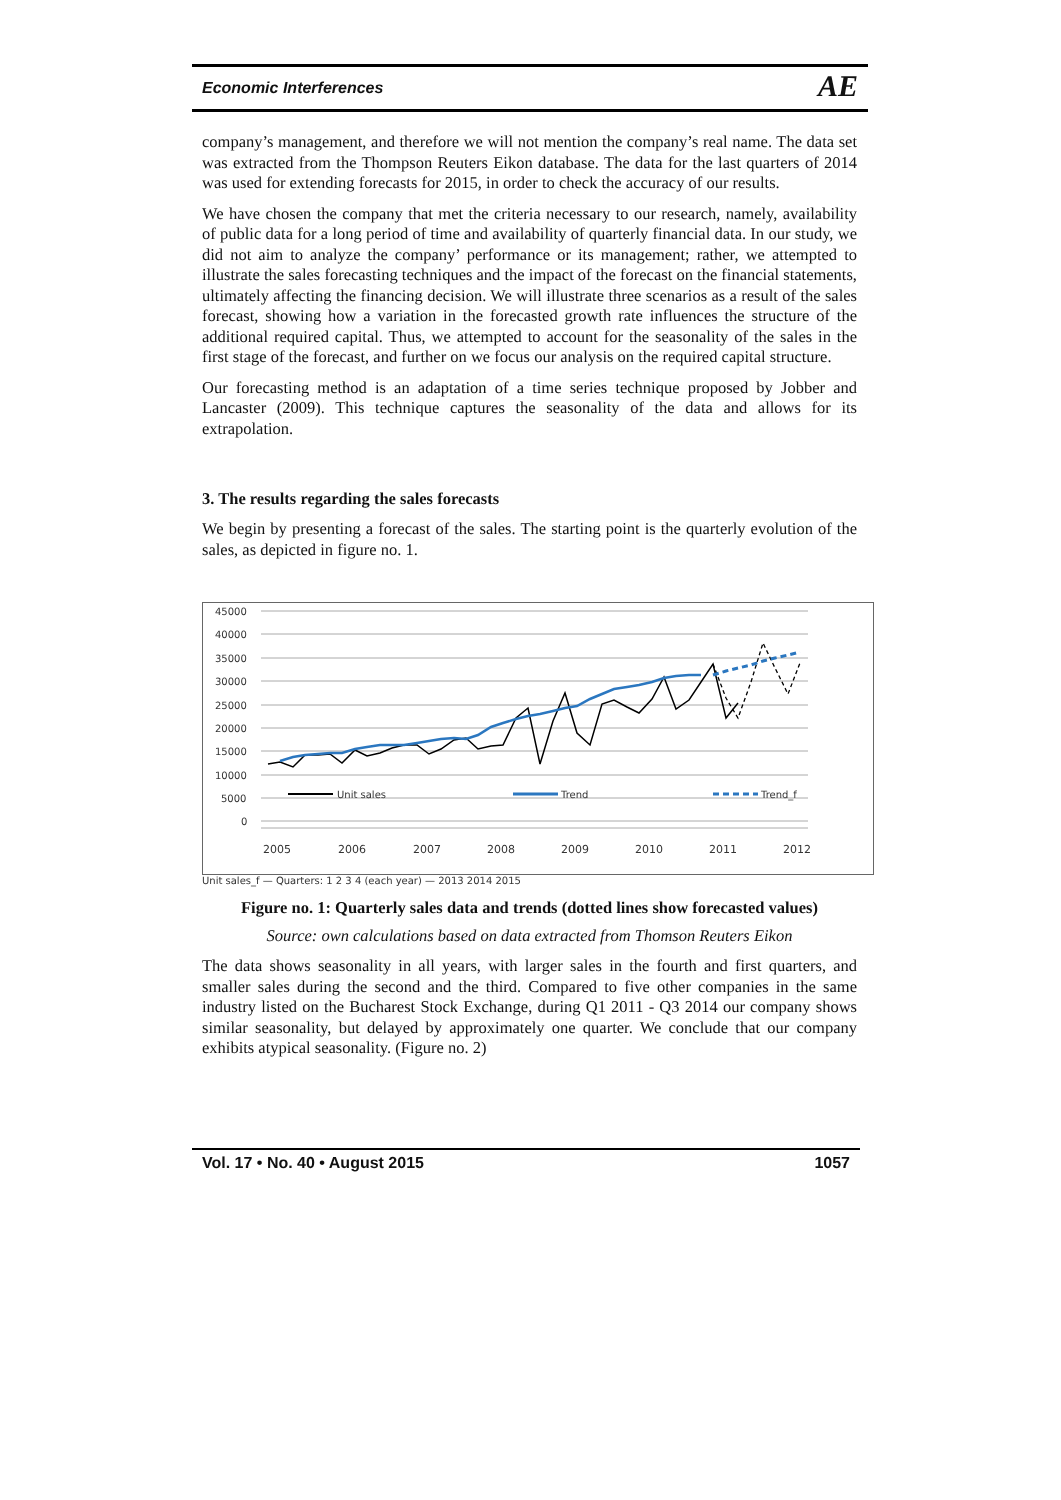Economic Interferences AE
company’s management, and therefore we will not mention the company’s real name. The data set was extracted from the Thompson Reuters Eikon database. The data for the last quarters of 2014 was used for extending forecasts for 2015, in order to check the accuracy of our results.
We have chosen the company that met the criteria necessary to our research, namely, availability of public data for a long period of time and availability of quarterly financial data. In our study, we did not aim to analyze the company’ performance or its management; rather, we attempted to illustrate the sales forecasting techniques and the impact of the forecast on the financial statements, ultimately affecting the financing decision. We will illustrate three scenarios as a result of the sales forecast, showing how a variation in the forecasted growth rate influences the structure of the additional required capital. Thus, we attempted to account for the seasonality of the sales in the first stage of the forecast, and further on we focus our analysis on the required capital structure.
Our forecasting method is an adaptation of a time series technique proposed by Jobber and Lancaster (2009). This technique captures the seasonality of the data and allows for its extrapolation.
3. The results regarding the sales forecasts
We begin by presenting a forecast of the sales. The starting point is the quarterly evolution of the sales, as depicted in figure no. 1.
45000
40000
35000
30000
25000
20000
15000
10000
5000
0
Unit sales
Trend
Trend_f
2005
2006
2007
2008
2009
2010
2011
2012
Unit sales_f — Quarters: 1 2 3 4 (each year) — 2013 2014 2015
Figure no. 1: Quarterly sales data and trends (dotted lines show forecasted values)
Source: own calculations based on data extracted from Thomson Reuters Eikon
The data shows seasonality in all years, with larger sales in the fourth and first quarters, and smaller sales during the second and the third. Compared to five other companies in the same industry listed on the Bucharest Stock Exchange, during Q1 2011 - Q3 2014 our company shows similar seasonality, but delayed by approximately one quarter. We conclude that our company exhibits atypical seasonality. (Figure no. 2)
Vol. 17 • No. 40 • August 2015 1057